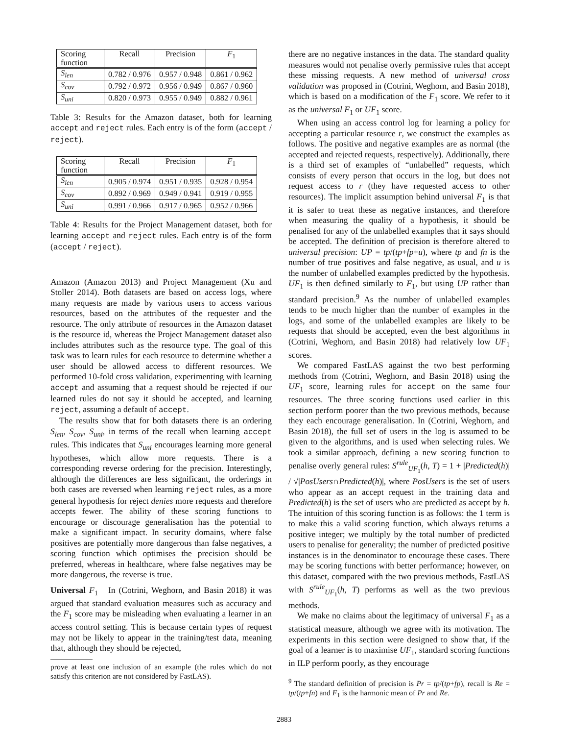| Scoring function | Recall | Precision | F<sub>1</sub> |
| --- | --- | --- | --- |
| S<sub>len</sub> | 0.782 / 0.976 | 0.957 / 0.948 | 0.861 / 0.962 |
| S<sub>cov</sub> | 0.792 / 0.972 | 0.956 / 0.949 | 0.867 / 0.960 |
| S<sub>uni</sub> | 0.820 / 0.973 | 0.955 / 0.949 | 0.882 / 0.961 |
Table 3: Results for the Amazon dataset, both for learning accept and reject rules. Each entry is of the form (accept / reject).
| Scoring function | Recall | Precision | F<sub>1</sub> |
| --- | --- | --- | --- |
| S<sub>len</sub> | 0.905 / 0.974 | 0.951 / 0.935 | 0.928 / 0.954 |
| S<sub>cov</sub> | 0.892 / 0.969 | 0.949 / 0.941 | 0.919 / 0.955 |
| S<sub>uni</sub> | 0.991 / 0.966 | 0.917 / 0.965 | 0.952 / 0.966 |
Table 4: Results for the Project Management dataset, both for learning accept and reject rules. Each entry is of the form (accept / reject).
Amazon (Amazon 2013) and Project Management (Xu and Stoller 2014). Both datasets are based on access logs, where many requests are made by various users to access various resources, based on the attributes of the requester and the resource. The only attribute of resources in the Amazon dataset is the resource id, whereas the Project Management dataset also includes attributes such as the resource type. The goal of this task was to learn rules for each resource to determine whether a user should be allowed access to different resources. We performed 10-fold cross validation, experimenting with learning accept and assuming that a request should be rejected if our learned rules do not say it should be accepted, and learning reject, assuming a default of accept.
The results show that for both datasets there is an ordering S<sub>len</sub>, S<sub>cov</sub>, S<sub>uni</sub>, in terms of the recall when learning accept rules. This indicates that S<sub>uni</sub> encourages learning more general hypotheses, which allow more requests. There is a corresponding reverse ordering for the precision. Interestingly, although the differences are less significant, the orderings in both cases are reversed when learning reject rules, as a more general hypothesis for reject denies more requests and therefore accepts fewer. The ability of these scoring functions to encourage or discourage generalisation has the potential to make a significant impact. In security domains, where false positives are potentially more dangerous than false negatives, a scoring function which optimises the precision should be preferred, whereas in healthcare, where false negatives may be more dangerous, the reverse is true.
Universal F<sub>1</sub> In (Cotrini, Weghorn, and Basin 2018) it was argued that standard evaluation measures such as accuracy and the F<sub>1</sub> score may be misleading when evaluating a learner in an access control setting. This is because certain types of request may not be likely to appear in the training/test data, meaning that, although they should be rejected,
prove at least one inclusion of an example (the rules which do not satisfy this criterion are not considered by FastLAS).
there are no negative instances in the data. The standard quality measures would not penalise overly permissive rules that accept these missing requests. A new method of universal cross validation was proposed in (Cotrini, Weghorn, and Basin 2018), which is based on a modification of the F<sub>1</sub> score. We refer to it as the universal F<sub>1</sub> or UF<sub>1</sub> score.
When using an access control log for learning a policy for accepting a particular resource r, we construct the examples as follows. The positive and negative examples are as normal (the accepted and rejected requests, respectively). Additionally, there is a third set of examples of “unlabelled” requests, which consists of every person that occurs in the log, but does not request access to r (they have requested access to other resources). The implicit assumption behind universal F<sub>1</sub> is that it is safer to treat these as negative instances, and therefore when measuring the quality of a hypothesis, it should be penalised for any of the unlabelled examples that it says should be accepted. The definition of precision is therefore altered to universal precision: UP = tp/(tp+fp+u), where tp and fn is the number of true positives and false negative, as usual, and u is the number of unlabelled examples predicted by the hypothesis. UF<sub>1</sub> is then defined similarly to F<sub>1</sub>, but using UP rather than standard precision.<sup>9</sup> As the number of unlabelled examples tends to be much higher than the number of examples in the logs, and some of the unlabelled examples are likely to be requests that should be accepted, even the best algorithms in (Cotrini, Weghorn, and Basin 2018) had relatively low UF<sub>1</sub> scores.
We compared FastLAS against the two best performing methods from (Cotrini, Weghorn, and Basin 2018) using the UF<sub>1</sub> score, learning rules for accept on the same four resources. The three scoring functions used earlier in this section perform poorer than the two previous methods, because they each encourage generalisation. In (Cotrini, Weghorn, and Basin 2018), the full set of users in the log is assumed to be given to the algorithms, and is used when selecting rules. We took a similar approach, defining a new scoring function to penalise overly general rules: S<sup>rule</sup><sub>UF<sub>1</sub></sub>(h, T) = 1 + |Predicted(h)| / √|PosUsers∩Predicted(h)|, where PosUsers is the set of users who appear as an accept request in the training data and Predicted(h) is the set of users who are predicted as accept by h. The intuition of this scoring function is as follows: the 1 term is to make this a valid scoring function, which always returns a positive integer; we multiply by the total number of predicted users to penalise for generality; the number of predicted positive instances is in the denominator to encourage these cases. There may be scoring functions with better performance; however, on this dataset, compared with the two previous methods, FastLAS with S<sup>rule</sup><sub>UF<sub>1</sub></sub>(h, T) performs as well as the two previous methods.
We make no claims about the legitimacy of universal F<sub>1</sub> as a statistical measure, although we agree with its motivation. The experiments in this section were designed to show that, if the goal of a learner is to maximise UF<sub>1</sub>, standard scoring functions in ILP perform poorly, as they encourage
<sup>9</sup> The standard definition of precision is Pr = tp/(tp+fp), recall is Re = tp/(tp+fn) and F<sub>1</sub> is the harmonic mean of Pr and Re.
2883